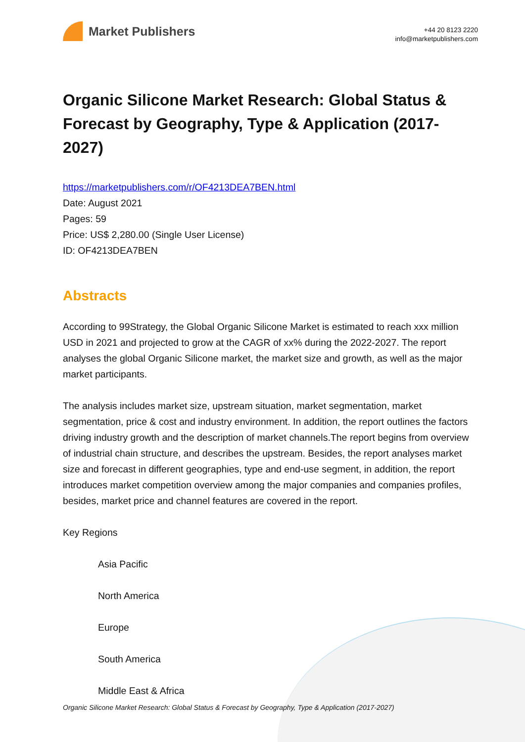Market Publishers
+44 20 8123 2220
info@marketpublishers.com
Organic Silicone Market Research: Global Status & Forecast by Geography, Type & Application (2017-2027)
https://marketpublishers.com/r/OF4213DEA7BEN.html
Date: August 2021
Pages: 59
Price: US$ 2,280.00 (Single User License)
ID: OF4213DEA7BEN
Abstracts
According to 99Strategy, the Global Organic Silicone Market is estimated to reach xxx million USD in 2021 and projected to grow at the CAGR of xx% during the 2022-2027. The report analyses the global Organic Silicone market, the market size and growth, as well as the major market participants.
The analysis includes market size, upstream situation, market segmentation, market segmentation, price & cost and industry environment. In addition, the report outlines the factors driving industry growth and the description of market channels.The report begins from overview of industrial chain structure, and describes the upstream. Besides, the report analyses market size and forecast in different geographies, type and end-use segment, in addition, the report introduces market competition overview among the major companies and companies profiles, besides, market price and channel features are covered in the report.
Key Regions
Asia Pacific
North America
Europe
South America
Middle East & Africa
Organic Silicone Market Research: Global Status & Forecast by Geography, Type & Application (2017-2027)